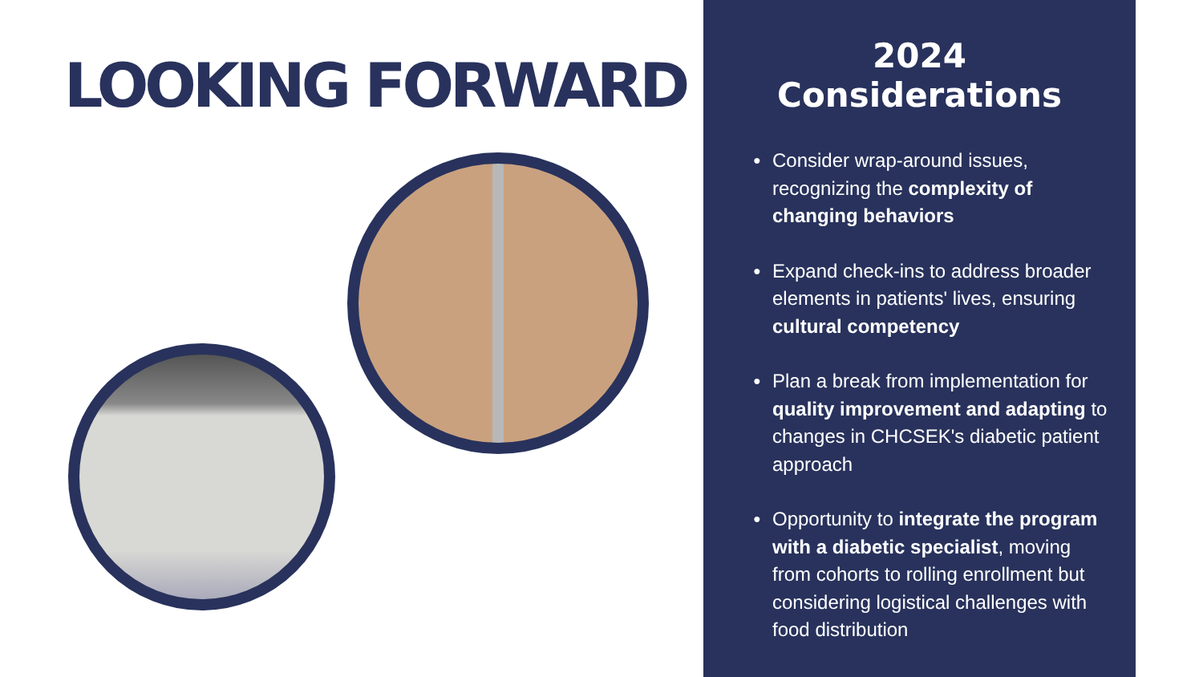LOOKING FORWARD
2024 Considerations
● Consider wrap-around issues, recognizing the complexity of changing behaviors
● Expand check-ins to address broader elements in patients' lives, ensuring cultural competency
● Plan a break from implementation for quality improvement and adapting to changes in CHCSEK's diabetic patient approach
● Opportunity to integrate the program with a diabetic specialist, moving from cohorts to rolling enrollment but considering logistical challenges with food distribution